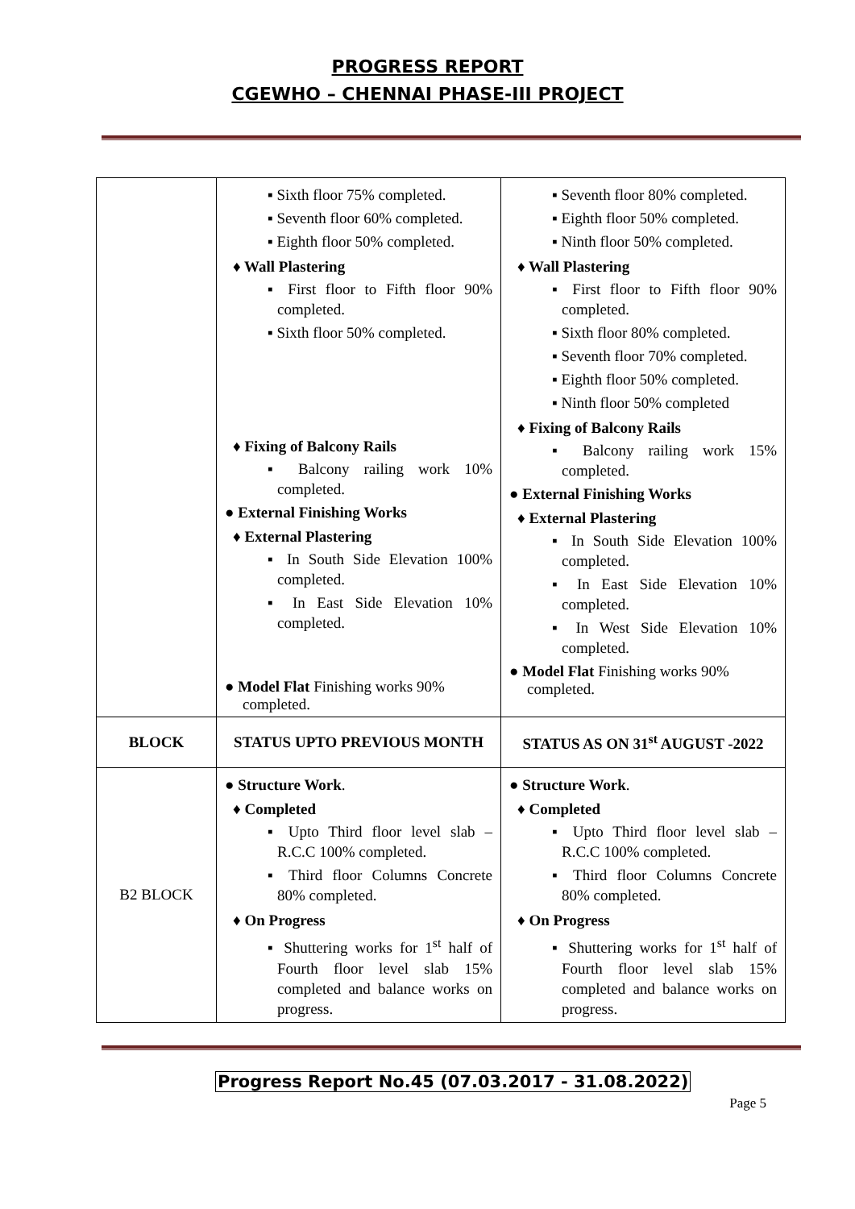PROGRESS REPORT
CGEWHO – CHENNAI PHASE-III PROJECT
| | ▪ Sixth floor 75% completed. ▪ Seventh floor 60% completed. ▪ Eighth floor 50% completed. ♦ Wall Plastering ▪ First floor to Fifth floor 90% completed. ▪ Sixth floor 50% completed. ♦ Fixing of Balcony Rails ▪ Balcony railing work 10% completed. ● External Finishing Works ♦ External Plastering ▪ In South Side Elevation 100% completed. ▪ In East Side Elevation 10% completed. ● Model Flat Finishing works 90% completed. | ▪ Seventh floor 80% completed. ▪ Eighth floor 50% completed. ▪ Ninth floor 50% completed. ♦ Wall Plastering ▪ First floor to Fifth floor 90% completed. ▪ Sixth floor 80% completed. ▪ Seventh floor 70% completed. ▪ Eighth floor 50% completed. ▪ Ninth floor 50% completed ♦ Fixing of Balcony Rails ▪ Balcony railing work 15% completed. ● External Finishing Works ♦ External Plastering ▪ In South Side Elevation 100% completed. ▪ In East Side Elevation 10% completed. ▪ In West Side Elevation 10% completed. ● Model Flat Finishing works 90% completed. |
| BLOCK | STATUS UPTO PREVIOUS MONTH | STATUS AS ON 31<sup>st</sup> AUGUST -2022 |
| B2 BLOCK | ● Structure Work . ♦ Completed ▪ Upto Third floor level slab – R.C.C 100% completed. ▪ Third floor Columns Concrete 80% completed. ♦ On Progress ▪ Shuttering works for 1<sup>st</sup> half of Fourth floor level slab 15% completed and balance works on progress. | ● Structure Work . ♦ Completed ▪ Upto Third floor level slab – R.C.C 100% completed. ▪ Third floor Columns Concrete 80% completed. ♦ On Progress ▪ Shuttering works for 1<sup>st</sup> half of Fourth floor level slab 15% completed and balance works on progress. |
Progress Report No.45 (07.03.2017 - 31.08.2022)
Page 5